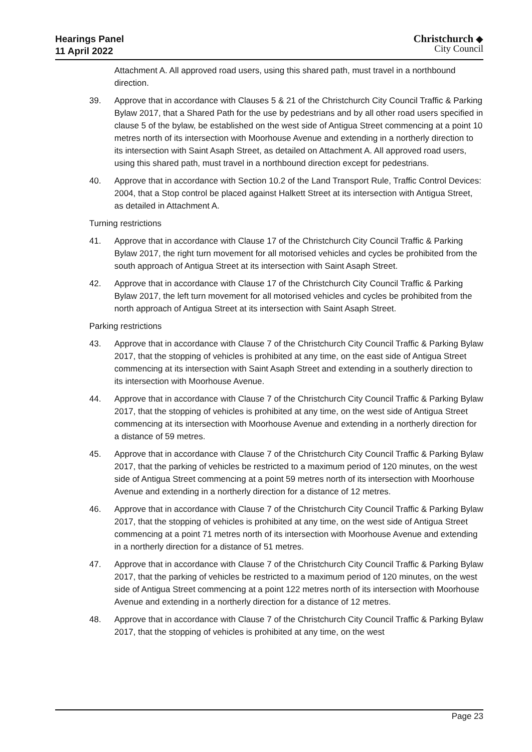Hearings Panel
11 April 2022
Christchurch ◆
City Council
Attachment A. All approved road users, using this shared path, must travel in a northbound direction.
39. Approve that in accordance with Clauses 5 & 21 of the Christchurch City Council Traffic & Parking Bylaw 2017, that a Shared Path for the use by pedestrians and by all other road users specified in clause 5 of the bylaw, be established on the west side of Antigua Street commencing at a point 10 metres north of its intersection with Moorhouse Avenue and extending in a northerly direction to its intersection with Saint Asaph Street, as detailed on Attachment A. All approved road users, using this shared path, must travel in a northbound direction except for pedestrians.
40. Approve that in accordance with Section 10.2 of the Land Transport Rule, Traffic Control Devices: 2004, that a Stop control be placed against Halkett Street at its intersection with Antigua Street, as detailed in Attachment A.
Turning restrictions
41. Approve that in accordance with Clause 17 of the Christchurch City Council Traffic & Parking Bylaw 2017, the right turn movement for all motorised vehicles and cycles be prohibited from the south approach of Antigua Street at its intersection with Saint Asaph Street.
42. Approve that in accordance with Clause 17 of the Christchurch City Council Traffic & Parking Bylaw 2017, the left turn movement for all motorised vehicles and cycles be prohibited from the north approach of Antigua Street at its intersection with Saint Asaph Street.
Parking restrictions
43. Approve that in accordance with Clause 7 of the Christchurch City Council Traffic & Parking Bylaw 2017, that the stopping of vehicles is prohibited at any time, on the east side of Antigua Street commencing at its intersection with Saint Asaph Street and extending in a southerly direction to its intersection with Moorhouse Avenue.
44. Approve that in accordance with Clause 7 of the Christchurch City Council Traffic & Parking Bylaw 2017, that the stopping of vehicles is prohibited at any time, on the west side of Antigua Street commencing at its intersection with Moorhouse Avenue and extending in a northerly direction for a distance of 59 metres.
45. Approve that in accordance with Clause 7 of the Christchurch City Council Traffic & Parking Bylaw 2017, that the parking of vehicles be restricted to a maximum period of 120 minutes, on the west side of Antigua Street commencing at a point 59 metres north of its intersection with Moorhouse Avenue and extending in a northerly direction for a distance of 12 metres.
46. Approve that in accordance with Clause 7 of the Christchurch City Council Traffic & Parking Bylaw 2017, that the stopping of vehicles is prohibited at any time, on the west side of Antigua Street commencing at a point 71 metres north of its intersection with Moorhouse Avenue and extending in a northerly direction for a distance of 51 metres.
47. Approve that in accordance with Clause 7 of the Christchurch City Council Traffic & Parking Bylaw 2017, that the parking of vehicles be restricted to a maximum period of 120 minutes, on the west side of Antigua Street commencing at a point 122 metres north of its intersection with Moorhouse Avenue and extending in a northerly direction for a distance of 12 metres.
48. Approve that in accordance with Clause 7 of the Christchurch City Council Traffic & Parking Bylaw 2017, that the stopping of vehicles is prohibited at any time, on the west
Page 23